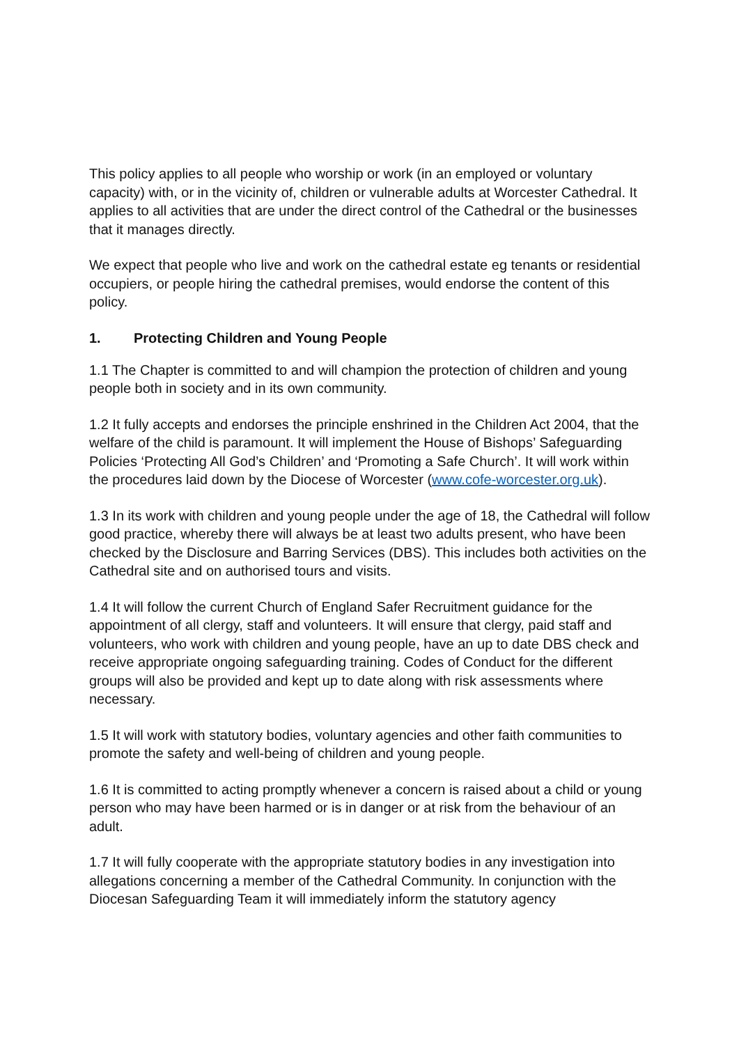This policy applies to all people who worship or work (in an employed or voluntary capacity) with, or in the vicinity of, children or vulnerable adults at Worcester Cathedral. It applies to all activities that are under the direct control of the Cathedral or the businesses that it manages directly.
We expect that people who live and work on the cathedral estate eg tenants or residential occupiers, or people hiring the cathedral premises, would endorse the content of this policy.
1. Protecting Children and Young People
1.1 The Chapter is committed to and will champion the protection of children and young people both in society and in its own community.
1.2 It fully accepts and endorses the principle enshrined in the Children Act 2004, that the welfare of the child is paramount. It will implement the House of Bishops’ Safeguarding Policies ‘Protecting All God’s Children’ and ‘Promoting a Safe Church’. It will work within the procedures laid down by the Diocese of Worcester (www.cofe-worcester.org.uk).
1.3 In its work with children and young people under the age of 18, the Cathedral will follow good practice, whereby there will always be at least two adults present, who have been checked by the Disclosure and Barring Services (DBS). This includes both activities on the Cathedral site and on authorised tours and visits.
1.4 It will follow the current Church of England Safer Recruitment guidance for the appointment of all clergy, staff and volunteers. It will ensure that clergy, paid staff and volunteers, who work with children and young people, have an up to date DBS check and receive appropriate ongoing safeguarding training. Codes of Conduct for the different groups will also be provided and kept up to date along with risk assessments where necessary.
1.5 It will work with statutory bodies, voluntary agencies and other faith communities to promote the safety and well-being of children and young people.
1.6 It is committed to acting promptly whenever a concern is raised about a child or young person who may have been harmed or is in danger or at risk from the behaviour of an adult.
1.7 It will fully cooperate with the appropriate statutory bodies in any investigation into allegations concerning a member of the Cathedral Community. In conjunction with the Diocesan Safeguarding Team it will immediately inform the statutory agency